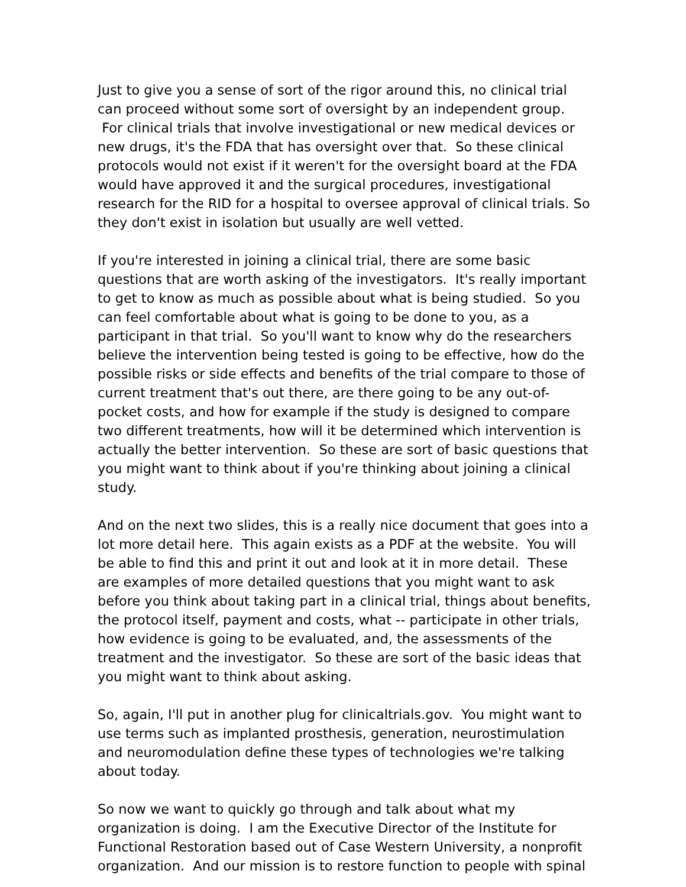Just to give you a sense of sort of the rigor around this, no clinical trial can proceed without some sort of oversight by an independent group. For clinical trials that involve investigational or new medical devices or new drugs, it's the FDA that has oversight over that. So these clinical protocols would not exist if it weren't for the oversight board at the FDA would have approved it and the surgical procedures, investigational research for the RID for a hospital to oversee approval of clinical trials. So they don't exist in isolation but usually are well vetted.
If you're interested in joining a clinical trial, there are some basic questions that are worth asking of the investigators. It's really important to get to know as much as possible about what is being studied. So you can feel comfortable about what is going to be done to you, as a participant in that trial. So you'll want to know why do the researchers believe the intervention being tested is going to be effective, how do the possible risks or side effects and benefits of the trial compare to those of current treatment that's out there, are there going to be any out-of-pocket costs, and how for example if the study is designed to compare two different treatments, how will it be determined which intervention is actually the better intervention. So these are sort of basic questions that you might want to think about if you're thinking about joining a clinical study.
And on the next two slides, this is a really nice document that goes into a lot more detail here. This again exists as a PDF at the website. You will be able to find this and print it out and look at it in more detail. These are examples of more detailed questions that you might want to ask before you think about taking part in a clinical trial, things about benefits, the protocol itself, payment and costs, what -- participate in other trials, how evidence is going to be evaluated, and, the assessments of the treatment and the investigator. So these are sort of the basic ideas that you might want to think about asking.
So, again, I'll put in another plug for clinicaltrials.gov. You might want to use terms such as implanted prosthesis, generation, neurostimulation and neuromodulation define these types of technologies we're talking about today.
So now we want to quickly go through and talk about what my organization is doing. I am the Executive Director of the Institute for Functional Restoration based out of Case Western University, a nonprofit organization. And our mission is to restore function to people with spinal